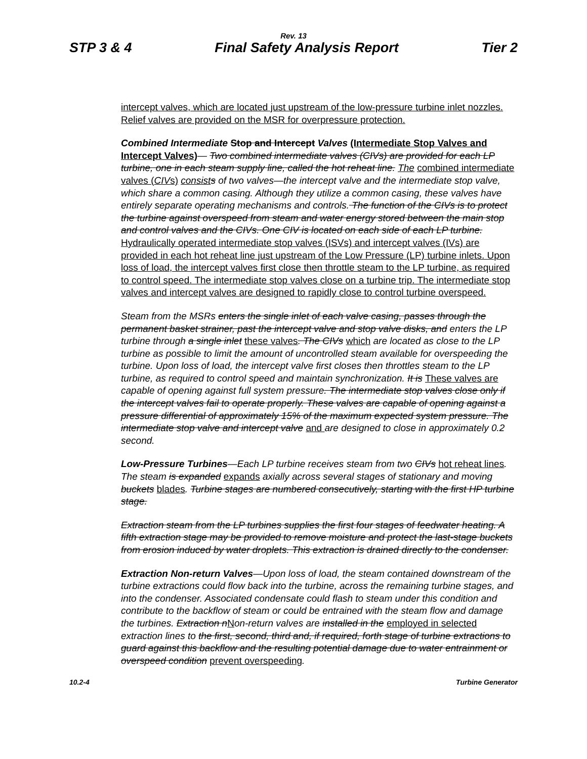Rev. 13
STP 3 & 4 Final Safety Analysis Report Tier 2
intercept valves, which are located just upstream of the low-pressure turbine inlet nozzles. Relief valves are provided on the MSR for overpressure protection.
Combined Intermediate Stop and Intercept Valves (Intermediate Stop Valves and Intercept Valves)— Two combined intermediate valves (CIVs) are provided for each LP turbine, one in each steam supply line, called the hot reheat line. The combined intermediate valves (CIVs) consist s of two valves—the intercept valve and the intermediate stop valve, which share a common casing. Although they utilize a common casing, these valves have entirely separate operating mechanisms and controls. The function of the CIVs is to protect the turbine against overspeed from steam and water energy stored between the main stop and control valves and the CIVs. One CIV is located on each side of each LP turbine. Hydraulically operated intermediate stop valves (ISVs) and intercept valves (IVs) are provided in each hot reheat line just upstream of the Low Pressure (LP) turbine inlets. Upon loss of load, the intercept valves first close then throttle steam to the LP turbine, as required to control speed. The intermediate stop valves close on a turbine trip. The intermediate stop valves and intercept valves are designed to rapidly close to control turbine overspeed.
Steam from the MSRs enters the single inlet of each valve casing, passes through the permanent basket strainer, past the intercept valve and stop valve disks, and enters the LP turbine through a single inlet these valves. The CIVs which are located as close to the LP turbine as possible to limit the amount of uncontrolled steam available for overspeeding the turbine. Upon loss of load, the intercept valve first closes then throttles steam to the LP turbine, as required to control speed and maintain synchronization. It is These valves are capable of opening against full system pressure. The intermediate stop valves close only if the intercept valves fail to operate properly. These valves are capable of opening against a pressure differential of approximately 15% of the maximum expected system pressure. The intermediate stop valve and intercept valve and are designed to close in approximately 0.2 second.
Low-Pressure Turbines—Each LP turbine receives steam from two CIVs hot reheat lines. The steam is expanded expands axially across several stages of stationary and moving buckets blades. Turbine stages are numbered consecutively, starting with the first HP turbine stage.
Extraction steam from the LP turbines supplies the first four stages of feedwater heating. A fifth extraction stage may be provided to remove moisture and protect the last-stage buckets from erosion induced by water droplets. This extraction is drained directly to the condenser.
Extraction Non-return Valves—Upon loss of load, the steam contained downstream of the turbine extractions could flow back into the turbine, across the remaining turbine stages, and into the condenser. Associated condensate could flash to steam under this condition and contribute to the backflow of steam or could be entrained with the steam flow and damage the turbines. Extraction nNon-return valves are installed in the employed in selected extraction lines to the first, second, third and, if required, forth stage of turbine extractions to guard against this backflow and the resulting potential damage due to water entrainment or overspeed condition prevent overspeeding.
10.2-4 Turbine Generator